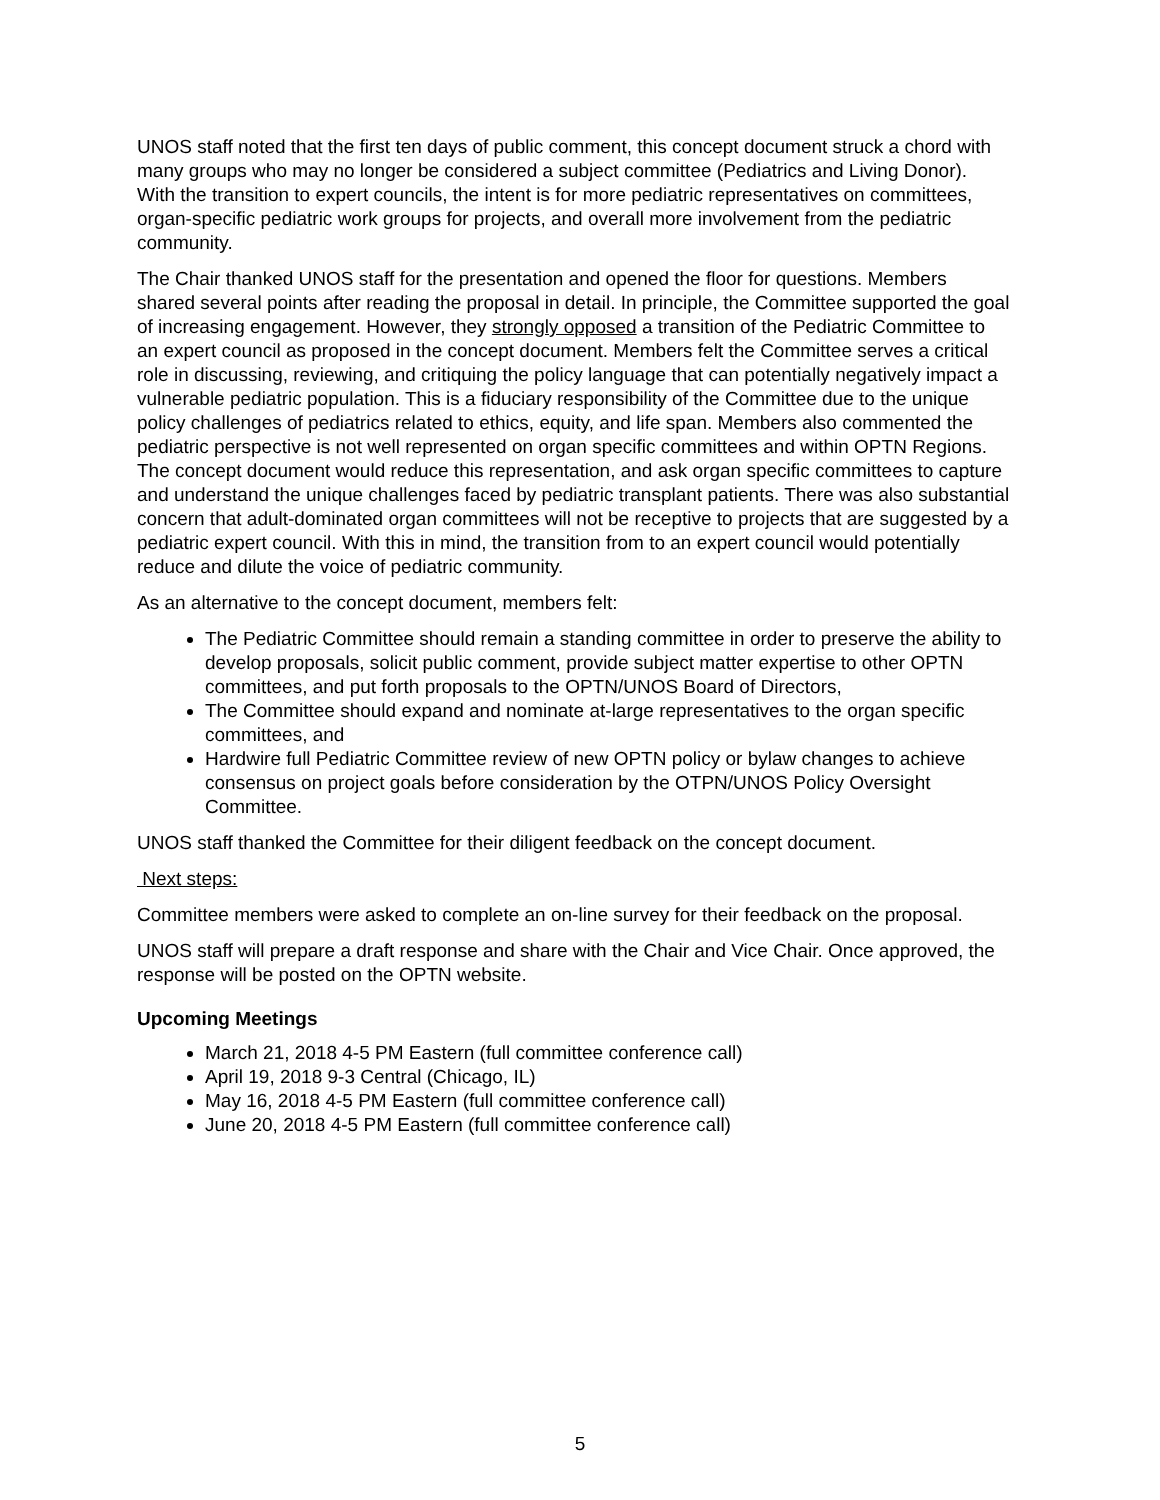UNOS staff noted that the first ten days of public comment, this concept document struck a chord with many groups who may no longer be considered a subject committee (Pediatrics and Living Donor). With the transition to expert councils, the intent is for more pediatric representatives on committees, organ-specific pediatric work groups for projects, and overall more involvement from the pediatric community.
The Chair thanked UNOS staff for the presentation and opened the floor for questions. Members shared several points after reading the proposal in detail. In principle, the Committee supported the goal of increasing engagement. However, they strongly opposed a transition of the Pediatric Committee to an expert council as proposed in the concept document. Members felt the Committee serves a critical role in discussing, reviewing, and critiquing the policy language that can potentially negatively impact a vulnerable pediatric population. This is a fiduciary responsibility of the Committee due to the unique policy challenges of pediatrics related to ethics, equity, and life span. Members also commented the pediatric perspective is not well represented on organ specific committees and within OPTN Regions. The concept document would reduce this representation, and ask organ specific committees to capture and understand the unique challenges faced by pediatric transplant patients. There was also substantial concern that adult-dominated organ committees will not be receptive to projects that are suggested by a pediatric expert council. With this in mind, the transition from to an expert council would potentially reduce and dilute the voice of pediatric community.
As an alternative to the concept document, members felt:
The Pediatric Committee should remain a standing committee in order to preserve the ability to develop proposals, solicit public comment, provide subject matter expertise to other OPTN committees, and put forth proposals to the OPTN/UNOS Board of Directors,
The Committee should expand and nominate at-large representatives to the organ specific committees, and
Hardwire full Pediatric Committee review of new OPTN policy or bylaw changes to achieve consensus on project goals before consideration by the OTPN/UNOS Policy Oversight Committee.
UNOS staff thanked the Committee for their diligent feedback on the concept document.
Next steps:
Committee members were asked to complete an on-line survey for their feedback on the proposal.
UNOS staff will prepare a draft response and share with the Chair and Vice Chair. Once approved, the response will be posted on the OPTN website.
Upcoming Meetings
March 21, 2018 4-5 PM Eastern (full committee conference call)
April 19, 2018 9-3 Central (Chicago, IL)
May 16, 2018 4-5 PM Eastern (full committee conference call)
June 20, 2018 4-5 PM Eastern (full committee conference call)
5